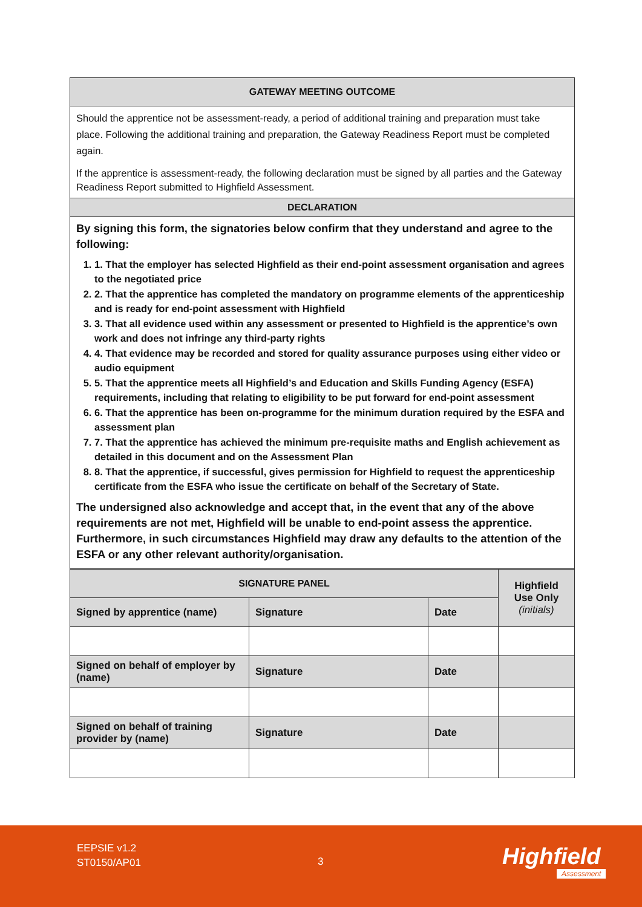| GATEWAY MEETING OUTCOME |
| Should the apprentice not be assessment-ready, a period of additional training and preparation must take place. Following the additional training and preparation, the Gateway Readiness Report must be completed again. If the apprentice is assessment-ready, the following declaration must be signed by all parties and the Gateway Readiness Report submitted to Highfield Assessment. |
| DECLARATION |
| By signing this form, the signatories below confirm that they understand and agree to the following: 1. 1. That the employer has selected Highfield as their end-point assessment organisation and agrees to the negotiated price 2. 2. That the apprentice has completed the mandatory on programme elements of the apprenticeship and is ready for end-point assessment with Highfield 3. 3. That all evidence used within any assessment or presented to Highfield is the apprentice’s own work and does not infringe any third-party rights 4. 4. That evidence may be recorded and stored for quality assurance purposes using either video or audio equipment 5. 5. That the apprentice meets all Highfield’s and Education and Skills Funding Agency (ESFA) requirements, including that relating to eligibility to be put forward for end-point assessment 6. 6. That the apprentice has been on-programme for the minimum duration required by the ESFA and assessment plan 7. 7. That the apprentice has achieved the minimum pre-requisite maths and English achievement as detailed in this document and on the Assessment Plan 8. 8. That the apprentice, if successful, gives permission for Highfield to request the apprenticeship certificate from the ESFA who issue the certificate on behalf of the Secretary of State. The undersigned also acknowledge and accept that, in the event that any of the above requirements are not met, Highfield will be unable to end-point assess the apprentice. Furthermore, in such circumstances Highfield may draw any defaults to the attention of the ESFA or any other relevant authority/organisation. |
| SIGNATURE PANEL | | | Highfield Use Only (initials) |
| Signed by apprentice (name) | Signature | Date | |
| Signed on behalf of employer by (name) | Signature | Date | |
| Signed on behalf of training provider by (name) | Signature | Date | |
EEPSIE v1.2
ST0150/AP01
3 Highfield
Assessment